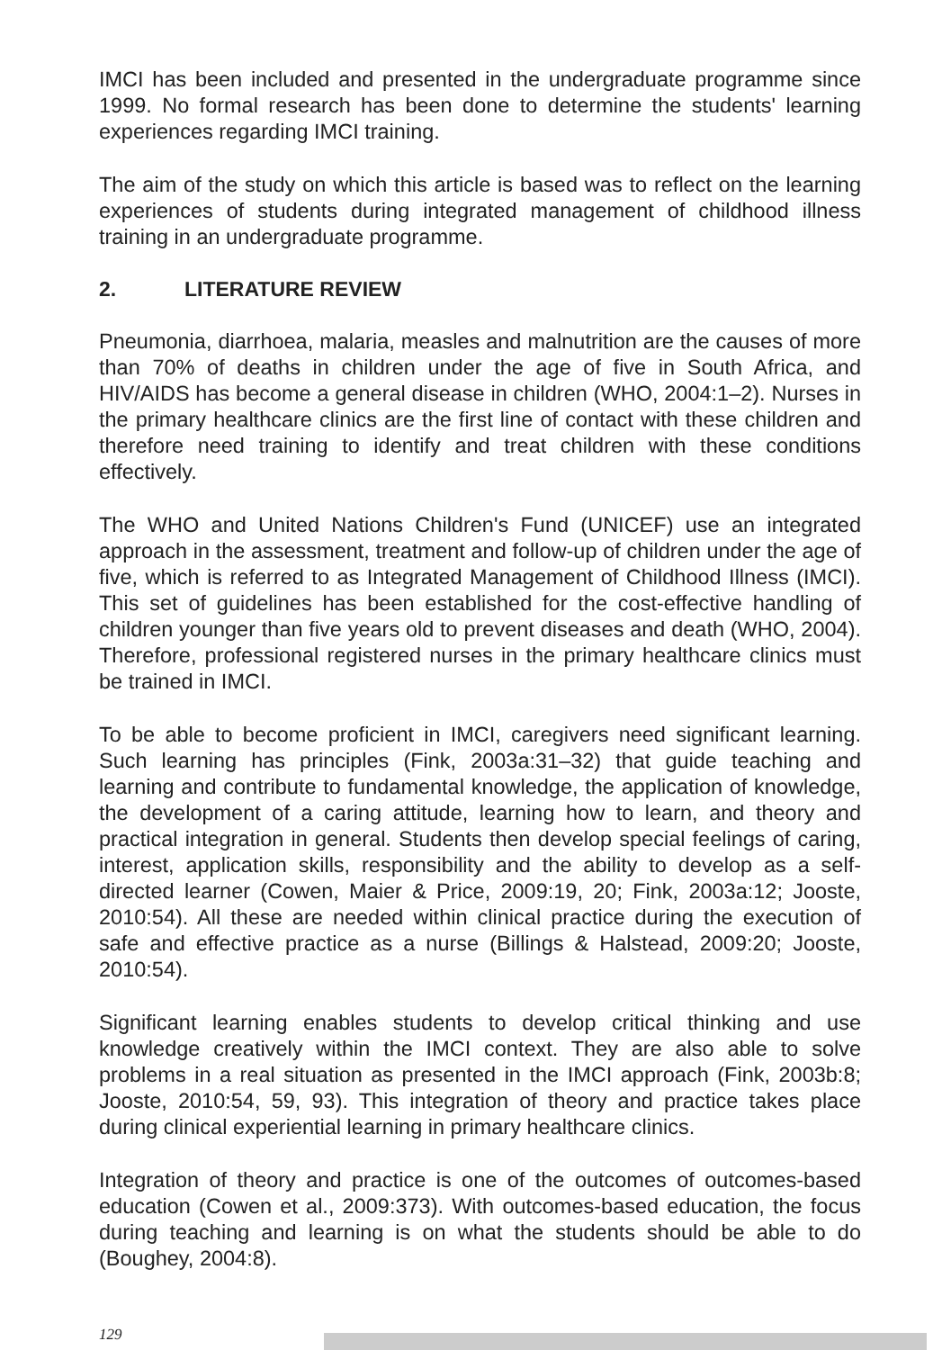IMCI has been included and presented in the undergraduate programme since 1999. No formal research has been done to determine the students' learning experiences regarding IMCI training.
The aim of the study on which this article is based was to reflect on the learning experiences of students during integrated management of childhood illness training in an undergraduate programme.
2. LITERATURE REVIEW
Pneumonia, diarrhoea, malaria, measles and malnutrition are the causes of more than 70% of deaths in children under the age of five in South Africa, and HIV/AIDS has become a general disease in children (WHO, 2004:1–2). Nurses in the primary healthcare clinics are the first line of contact with these children and therefore need training to identify and treat children with these conditions effectively.
The WHO and United Nations Children's Fund (UNICEF) use an integrated approach in the assessment, treatment and follow-up of children under the age of five, which is referred to as Integrated Management of Childhood Illness (IMCI). This set of guidelines has been established for the cost-effective handling of children younger than five years old to prevent diseases and death (WHO, 2004). Therefore, professional registered nurses in the primary healthcare clinics must be trained in IMCI.
To be able to become proficient in IMCI, caregivers need significant learning. Such learning has principles (Fink, 2003a:31–32) that guide teaching and learning and contribute to fundamental knowledge, the application of knowledge, the development of a caring attitude, learning how to learn, and theory and practical integration in general. Students then develop special feelings of caring, interest, application skills, responsibility and the ability to develop as a self-directed learner (Cowen, Maier & Price, 2009:19, 20; Fink, 2003a:12; Jooste, 2010:54). All these are needed within clinical practice during the execution of safe and effective practice as a nurse (Billings & Halstead, 2009:20; Jooste, 2010:54).
Significant learning enables students to develop critical thinking and use knowledge creatively within the IMCI context. They are also able to solve problems in a real situation as presented in the IMCI approach (Fink, 2003b:8; Jooste, 2010:54, 59, 93). This integration of theory and practice takes place during clinical experiential learning in primary healthcare clinics.
Integration of theory and practice is one of the outcomes of outcomes-based education (Cowen et al., 2009:373). With outcomes-based education, the focus during teaching and learning is on what the students should be able to do (Boughey, 2004:8).
129